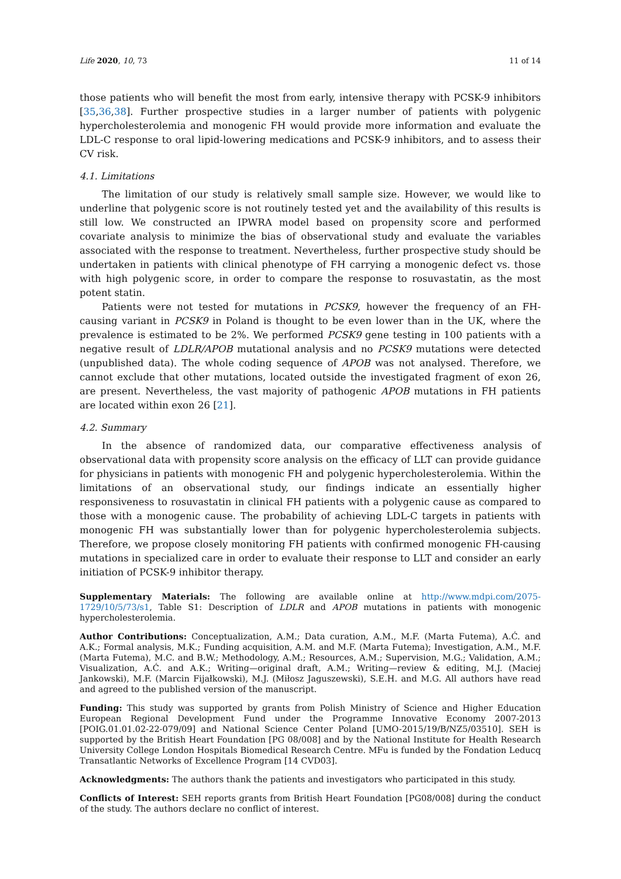Life 2020, 10, 73 11 of 14
those patients who will benefit the most from early, intensive therapy with PCSK-9 inhibitors [35,36,38]. Further prospective studies in a larger number of patients with polygenic hypercholesterolemia and monogenic FH would provide more information and evaluate the LDL-C response to oral lipid-lowering medications and PCSK-9 inhibitors, and to assess their CV risk.
4.1. Limitations
The limitation of our study is relatively small sample size. However, we would like to underline that polygenic score is not routinely tested yet and the availability of this results is still low. We constructed an IPWRA model based on propensity score and performed covariate analysis to minimize the bias of observational study and evaluate the variables associated with the response to treatment. Nevertheless, further prospective study should be undertaken in patients with clinical phenotype of FH carrying a monogenic defect vs. those with high polygenic score, in order to compare the response to rosuvastatin, as the most potent statin.
Patients were not tested for mutations in PCSK9, however the frequency of an FH-causing variant in PCSK9 in Poland is thought to be even lower than in the UK, where the prevalence is estimated to be 2%. We performed PCSK9 gene testing in 100 patients with a negative result of LDLR/APOB mutational analysis and no PCSK9 mutations were detected (unpublished data). The whole coding sequence of APOB was not analysed. Therefore, we cannot exclude that other mutations, located outside the investigated fragment of exon 26, are present. Nevertheless, the vast majority of pathogenic APOB mutations in FH patients are located within exon 26 [21].
4.2. Summary
In the absence of randomized data, our comparative effectiveness analysis of observational data with propensity score analysis on the efficacy of LLT can provide guidance for physicians in patients with monogenic FH and polygenic hypercholesterolemia. Within the limitations of an observational study, our findings indicate an essentially higher responsiveness to rosuvastatin in clinical FH patients with a polygenic cause as compared to those with a monogenic cause. The probability of achieving LDL-C targets in patients with monogenic FH was substantially lower than for polygenic hypercholesterolemia subjects. Therefore, we propose closely monitoring FH patients with confirmed monogenic FH-causing mutations in specialized care in order to evaluate their response to LLT and consider an early initiation of PCSK-9 inhibitor therapy.
Supplementary Materials: The following are available online at http://www.mdpi.com/2075-1729/10/5/73/s1, Table S1: Description of LDLR and APOB mutations in patients with monogenic hypercholesterolemia.
Author Contributions: Conceptualization, A.M.; Data curation, A.M., M.F. (Marta Futema), A.Ć. and A.K.; Formal analysis, M.K.; Funding acquisition, A.M. and M.F. (Marta Futema); Investigation, A.M., M.F. (Marta Futema), M.C. and B.W.; Methodology, A.M.; Resources, A.M.; Supervision, M.G.; Validation, A.M.; Visualization, A.Ć. and A.K.; Writing—original draft, A.M.; Writing—review & editing, M.J. (Maciej Jankowski), M.F. (Marcin Fijałkowski), M.J. (Miłosz Jaguszewski), S.E.H. and M.G. All authors have read and agreed to the published version of the manuscript.
Funding: This study was supported by grants from Polish Ministry of Science and Higher Education European Regional Development Fund under the Programme Innovative Economy 2007-2013 [POIG.01.01.02-22-079/09] and National Science Center Poland [UMO-2015/19/B/NZ5/03510]. SEH is supported by the British Heart Foundation [PG 08/008] and by the National Institute for Health Research University College London Hospitals Biomedical Research Centre. MFu is funded by the Fondation Leducq Transatlantic Networks of Excellence Program [14 CVD03].
Acknowledgments: The authors thank the patients and investigators who participated in this study.
Conflicts of Interest: SEH reports grants from British Heart Foundation [PG08/008] during the conduct of the study. The authors declare no conflict of interest.